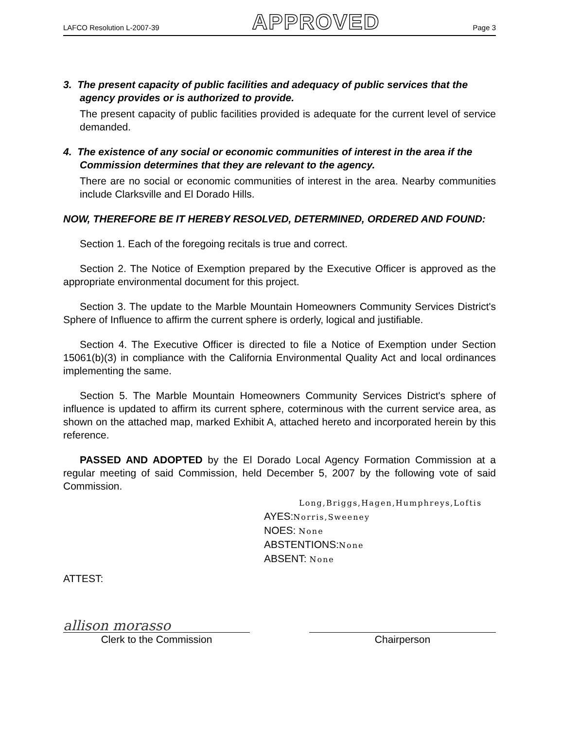LAFCO Resolution L-2007-39 APPROVED Page 3
3. The present capacity of public facilities and adequacy of public services that the agency provides or is authorized to provide.
The present capacity of public facilities provided is adequate for the current level of service demanded.
4. The existence of any social or economic communities of interest in the area if the Commission determines that they are relevant to the agency.
There are no social or economic communities of interest in the area. Nearby communities include Clarksville and El Dorado Hills.
NOW, THEREFORE BE IT HEREBY RESOLVED, DETERMINED, ORDERED AND FOUND:
Section 1. Each of the foregoing recitals is true and correct.
Section 2. The Notice of Exemption prepared by the Executive Officer is approved as the appropriate environmental document for this project.
Section 3. The update to the Marble Mountain Homeowners Community Services District's Sphere of Influence to affirm the current sphere is orderly, logical and justifiable.
Section 4. The Executive Officer is directed to file a Notice of Exemption under Section 15061(b)(3) in compliance with the California Environmental Quality Act and local ordinances implementing the same.
Section 5. The Marble Mountain Homeowners Community Services District's sphere of influence is updated to affirm its current sphere, coterminous with the current service area, as shown on the attached map, marked Exhibit A, attached hereto and incorporated herein by this reference.
PASSED AND ADOPTED by the El Dorado Local Agency Formation Commission at a regular meeting of said Commission, held December 5, 2007 by the following vote of said Commission.
Long,Briggs,Hagen,Humphreys,Loftis
AYES:Norris,Sweeney
NOES: None
ABSTENTIONS:None
ABSENT: None
ATTEST:
allison morasso
Clerk to the Commission
Chairperson